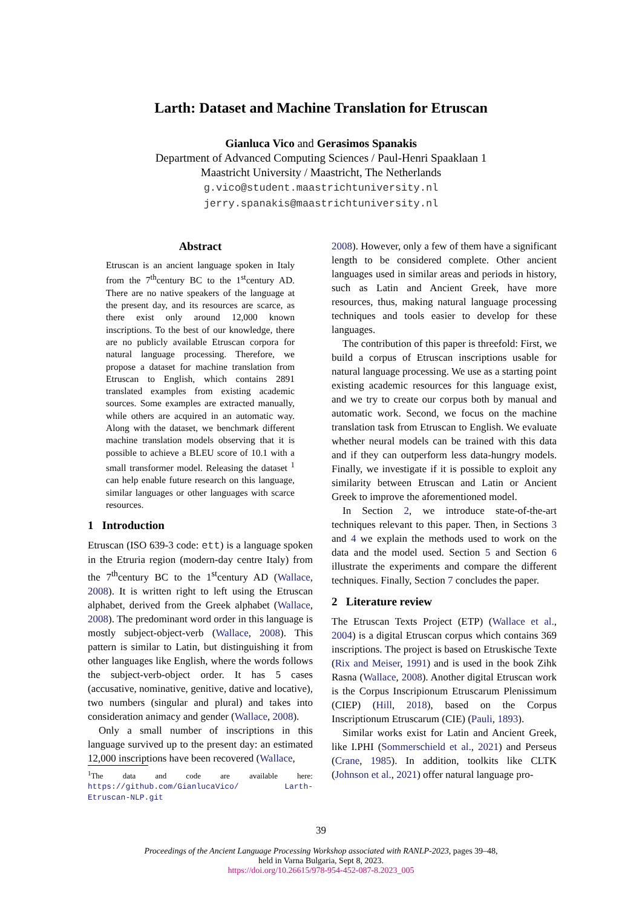Larth: Dataset and Machine Translation for Etruscan
Gianluca Vico and Gerasimos Spanakis
Department of Advanced Computing Sciences / Paul-Henri Spaaklaan 1
Maastricht University / Maastricht, The Netherlands
g.vico@student.maastrichtuniversity.nl
jerry.spanakis@maastrichtuniversity.nl
Abstract
Etruscan is an ancient language spoken in Italy from the 7<sup>th</sup>century BC to the 1<sup>st</sup>century AD. There are no native speakers of the language at the present day, and its resources are scarce, as there exist only around 12,000 known inscriptions. To the best of our knowledge, there are no publicly available Etruscan corpora for natural language processing. Therefore, we propose a dataset for machine translation from Etruscan to English, which contains 2891 translated examples from existing academic sources. Some examples are extracted manually, while others are acquired in an automatic way. Along with the dataset, we benchmark different machine translation models observing that it is possible to achieve a BLEU score of 10.1 with a small transformer model. Releasing the dataset <sup>1</sup> can help enable future research on this language, similar languages or other languages with scarce resources.
1 Introduction
Etruscan (ISO 639-3 code: ett) is a language spoken in the Etruria region (modern-day centre Italy) from the 7<sup>th</sup>century BC to the 1<sup>st</sup>century AD (Wallace, 2008). It is written right to left using the Etruscan alphabet, derived from the Greek alphabet (Wallace, 2008). The predominant word order in this language is mostly subject-object-verb (Wallace, 2008). This pattern is similar to Latin, but distinguishing it from other languages like English, where the words follows the subject-verb-object order. It has 5 cases (accusative, nominative, genitive, dative and locative), two numbers (singular and plural) and takes into consideration animacy and gender (Wallace, 2008).
Only a small number of inscriptions in this language survived up to the present day: an estimated 12,000 inscriptions have been recovered (Wallace,
<sup>1</sup> The data and code are available here: https://github.com/GianlucaVico/ Larth-Etruscan-NLP.git
2008). However, only a few of them have a significant length to be considered complete. Other ancient languages used in similar areas and periods in history, such as Latin and Ancient Greek, have more resources, thus, making natural language processing techniques and tools easier to develop for these languages.
The contribution of this paper is threefold: First, we build a corpus of Etruscan inscriptions usable for natural language processing. We use as a starting point existing academic resources for this language exist, and we try to create our corpus both by manual and automatic work. Second, we focus on the machine translation task from Etruscan to English. We evaluate whether neural models can be trained with this data and if they can outperform less data-hungry models. Finally, we investigate if it is possible to exploit any similarity between Etruscan and Latin or Ancient Greek to improve the aforementioned model.
In Section 2, we introduce state-of-the-art techniques relevant to this paper. Then, in Sections 3 and 4 we explain the methods used to work on the data and the model used. Section 5 and Section 6 illustrate the experiments and compare the different techniques. Finally, Section 7 concludes the paper.
2 Literature review
The Etruscan Texts Project (ETP) (Wallace et al., 2004) is a digital Etruscan corpus which contains 369 inscriptions. The project is based on Etruskische Texte (Rix and Meiser, 1991) and is used in the book Zihk Rasna (Wallace, 2008). Another digital Etruscan work is the Corpus Inscripionum Etruscarum Plenissimum (CIEP) (Hill, 2018), based on the Corpus Inscriptionum Etruscarum (CIE) (Pauli, 1893).
Similar works exist for Latin and Ancient Greek, like I.PHI (Sommerschield et al., 2021) and Perseus (Crane, 1985). In addition, toolkits like CLTK (Johnson et al., 2021) offer natural language pro-
39
Proceedings of the Ancient Language Processing Workshop associated with RANLP-2023, pages 39–48,
held in Varna Bulgaria, Sept 8, 2023.
https://doi.org/10.26615/978-954-452-087-8.2023_005